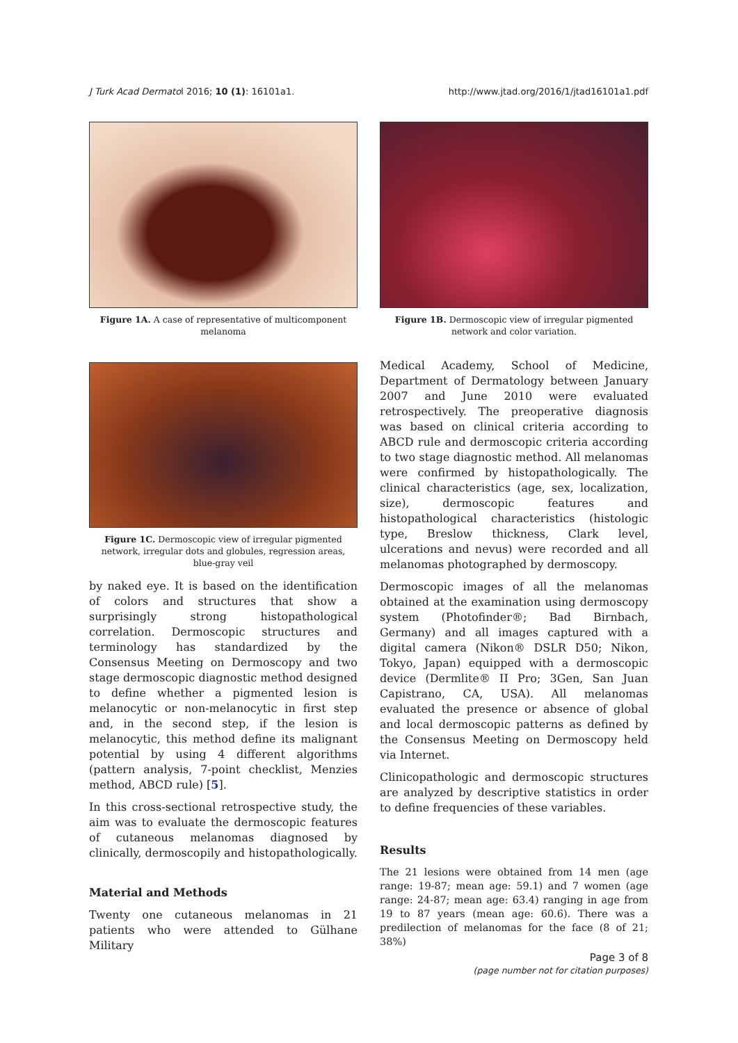J Turk Acad Dermatol 2016; 10 (1): 16101a1. http://www.jtad.org/2016/1/jtad16101a1.pdf
Figure 1A. A case of representative of multicomponent melanoma
Figure 1C. Dermoscopic view of irregular pigmented network, irregular dots and globules, regression areas, blue-gray veil
by naked eye. It is based on the identification of colors and structures that show a surprisingly strong histopathological correlation. Dermoscopic structures and terminology has standardized by the Consensus Meeting on Dermoscopy and two stage dermoscopic diagnostic method designed to define whether a pigmented lesion is melanocytic or non-melanocytic in first step and, in the second step, if the lesion is melanocytic, this method define its malignant potential by using 4 different algorithms (pattern analysis, 7-point checklist, Menzies method, ABCD rule) [5].
In this cross-sectional retrospective study, the aim was to evaluate the dermoscopic features of cutaneous melanomas diagnosed by clinically, dermoscopily and histopathologically.
Material and Methods
Twenty one cutaneous melanomas in 21 patients who were attended to Gülhane Military
Figure 1B. Dermoscopic view of irregular pigmented network and color variation.
Medical Academy, School of Medicine, Department of Dermatology between January 2007 and June 2010 were evaluated retrospectively. The preoperative diagnosis was based on clinical criteria according to ABCD rule and dermoscopic criteria according to two stage diagnostic method. All melanomas were confirmed by histopathologically. The clinical characteristics (age, sex, localization, size), dermoscopic features and histopathological characteristics (histologic type, Breslow thickness, Clark level, ulcerations and nevus) were recorded and all melanomas photographed by dermoscopy.
Dermoscopic images of all the melanomas obtained at the examination using dermoscopy system (Photofinder®; Bad Birnbach, Germany) and all images captured with a digital camera (Nikon® DSLR D50; Nikon, Tokyo, Japan) equipped with a dermoscopic device (Dermlite® II Pro; 3Gen, San Juan Capistrano, CA, USA). All melanomas evaluated the presence or absence of global and local dermoscopic patterns as defined by the Consensus Meeting on Dermoscopy held via Internet.
Clinicopathologic and dermoscopic structures are analyzed by descriptive statistics in order to define frequencies of these variables.
Results
The 21 lesions were obtained from 14 men (age range: 19-87; mean age: 59.1) and 7 women (age range: 24-87; mean age: 63.4) ranging in age from 19 to 87 years (mean age: 60.6). There was a predilection of melanomas for the face (8 of 21; 38%)
Page 3 of 8
(page number not for citation purposes)